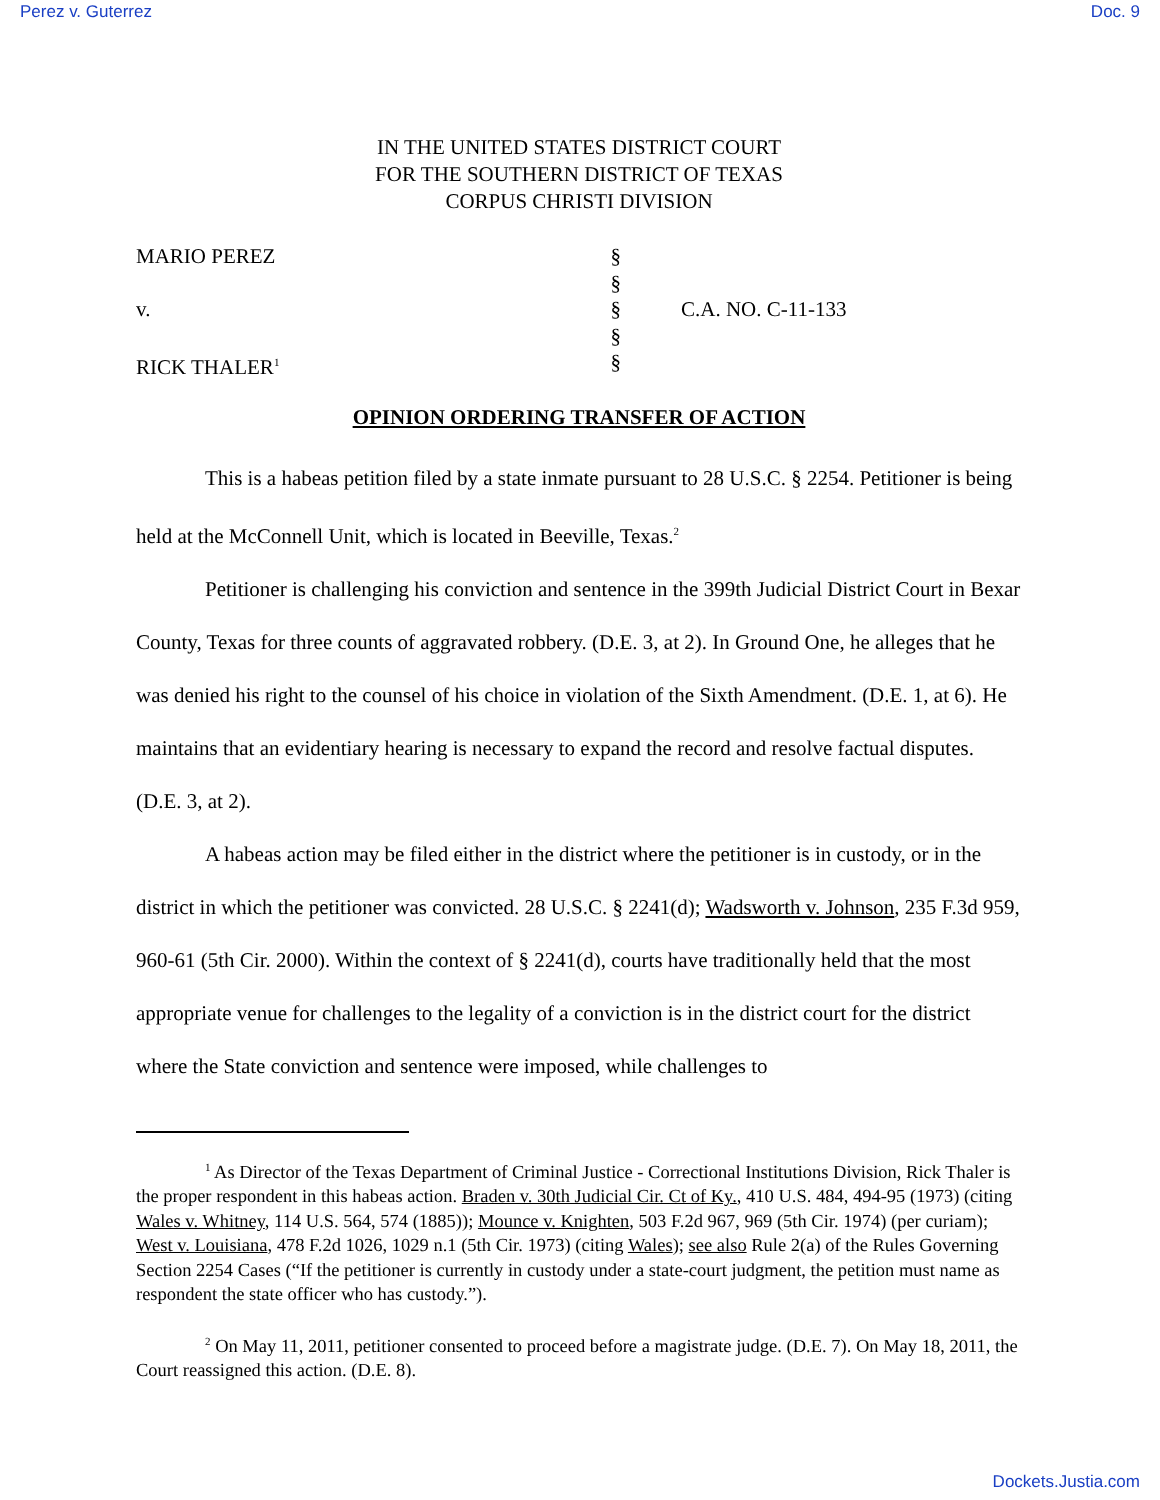Perez v. Guterrez Doc. 9
IN THE UNITED STATES DISTRICT COURT
FOR THE SOUTHERN DISTRICT OF TEXAS
CORPUS CHRISTI DIVISION
MARIO PEREZ
§
§
v.
§
C.A. NO. C-11-133
§
RICK THALER<sup>1</sup>
§
OPINION ORDERING TRANSFER OF ACTION
This is a habeas petition filed by a state inmate pursuant to 28 U.S.C. § 2254. Petitioner is being held at the McConnell Unit, which is located in Beeville, Texas.<sup>2</sup>
Petitioner is challenging his conviction and sentence in the 399th Judicial District Court in Bexar County, Texas for three counts of aggravated robbery. (D.E. 3, at 2). In Ground One, he alleges that he was denied his right to the counsel of his choice in violation of the Sixth Amendment. (D.E. 1, at 6). He maintains that an evidentiary hearing is necessary to expand the record and resolve factual disputes. (D.E. 3, at 2).
A habeas action may be filed either in the district where the petitioner is in custody, or in the district in which the petitioner was convicted. 28 U.S.C. § 2241(d); Wadsworth v. Johnson, 235 F.3d 959, 960-61 (5th Cir. 2000). Within the context of § 2241(d), courts have traditionally held that the most appropriate venue for challenges to the legality of a conviction is in the district court for the district where the State conviction and sentence were imposed, while challenges to
<sup>1</sup> As Director of the Texas Department of Criminal Justice - Correctional Institutions Division, Rick Thaler is the proper respondent in this habeas action. Braden v. 30th Judicial Cir. Ct of Ky., 410 U.S. 484, 494-95 (1973) (citing Wales v. Whitney, 114 U.S. 564, 574 (1885)); Mounce v. Knighten, 503 F.2d 967, 969 (5th Cir. 1974) (per curiam); West v. Louisiana, 478 F.2d 1026, 1029 n.1 (5th Cir. 1973) (citing Wales); see also Rule 2(a) of the Rules Governing Section 2254 Cases (“If the petitioner is currently in custody under a state-court judgment, the petition must name as respondent the state officer who has custody.”).
<sup>2</sup> On May 11, 2011, petitioner consented to proceed before a magistrate judge. (D.E. 7). On May 18, 2011, the Court reassigned this action. (D.E. 8).
Dockets.Justia.com